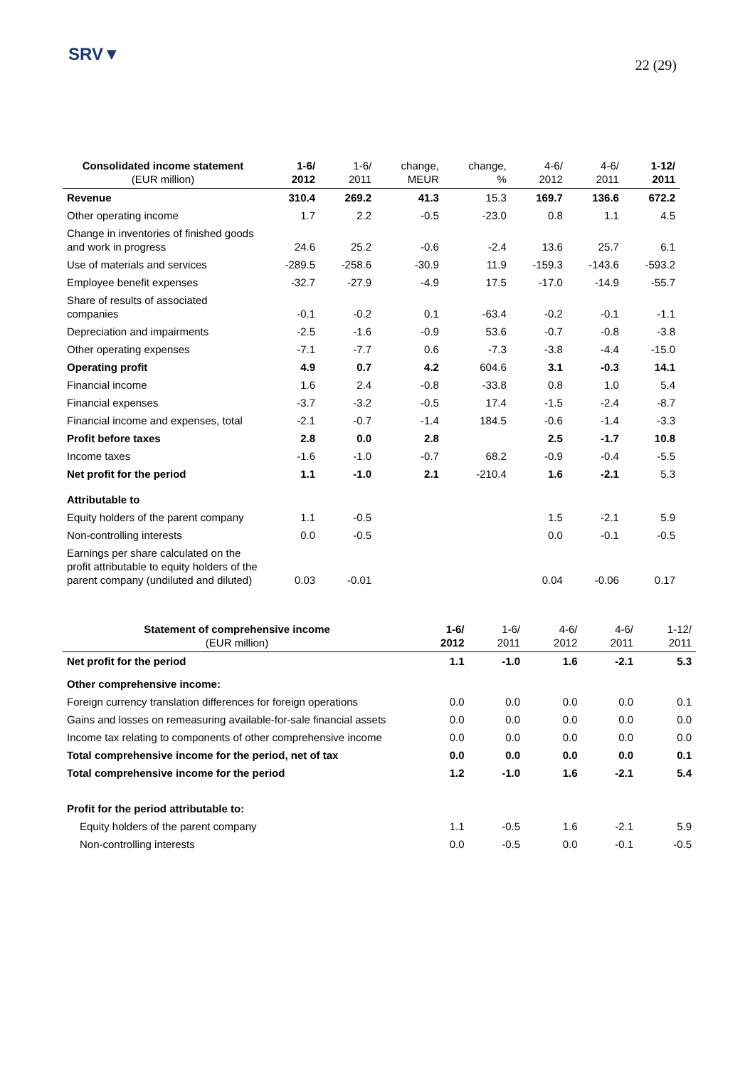SRV▼
22 (29)
| Consolidated income statement (EUR million) | 1-6/ 2012 | 1-6/ 2011 | change, MEUR | change, % | 4-6/ 2012 | 4-6/ 2011 | 1-12/ 2011 |
| --- | --- | --- | --- | --- | --- | --- | --- |
| Revenue | 310.4 | 269.2 | 41.3 | 15.3 | 169.7 | 136.6 | 672.2 |
| Other operating income | 1.7 | 2.2 | -0.5 | -23.0 | 0.8 | 1.1 | 4.5 |
| Change in inventories of finished goods and work in progress | 24.6 | 25.2 | -0.6 | -2.4 | 13.6 | 25.7 | 6.1 |
| Use of materials and services | -289.5 | -258.6 | -30.9 | 11.9 | -159.3 | -143.6 | -593.2 |
| Employee benefit expenses | -32.7 | -27.9 | -4.9 | 17.5 | -17.0 | -14.9 | -55.7 |
| Share of results of associated companies | -0.1 | -0.2 | 0.1 | -63.4 | -0.2 | -0.1 | -1.1 |
| Depreciation and impairments | -2.5 | -1.6 | -0.9 | 53.6 | -0.7 | -0.8 | -3.8 |
| Other operating expenses | -7.1 | -7.7 | 0.6 | -7.3 | -3.8 | -4.4 | -15.0 |
| Operating profit | 4.9 | 0.7 | 4.2 | 604.6 | 3.1 | -0.3 | 14.1 |
| Financial income | 1.6 | 2.4 | -0.8 | -33.8 | 0.8 | 1.0 | 5.4 |
| Financial expenses | -3.7 | -3.2 | -0.5 | 17.4 | -1.5 | -2.4 | -8.7 |
| Financial income and expenses, total | -2.1 | -0.7 | -1.4 | 184.5 | -0.6 | -1.4 | -3.3 |
| Profit before taxes | 2.8 | 0.0 | 2.8 | | 2.5 | -1.7 | 10.8 |
| Income taxes | -1.6 | -1.0 | -0.7 | 68.2 | -0.9 | -0.4 | -5.5 |
| Net profit for the period | 1.1 | -1.0 | 2.1 | -210.4 | 1.6 | -2.1 | 5.3 |
| Attributable to | | | | | | | |
| Equity holders of the parent company | 1.1 | -0.5 | | | 1.5 | -2.1 | 5.9 |
| Non-controlling interests | 0.0 | -0.5 | | | 0.0 | -0.1 | -0.5 |
| Earnings per share calculated on the profit attributable to equity holders of the parent company (undiluted and diluted) | 0.03 | -0.01 | | | 0.04 | -0.06 | 0.17 |
| Statement of comprehensive income (EUR million) | 1-6/ 2012 | 1-6/ 2011 | 4-6/ 2012 | 4-6/ 2011 | 1-12/ 2011 |
| --- | --- | --- | --- | --- | --- |
| Net profit for the period | 1.1 | -1.0 | 1.6 | -2.1 | 5.3 |
| Other comprehensive income: | | | | | |
| Foreign currency translation differences for foreign operations | 0.0 | 0.0 | 0.0 | 0.0 | 0.1 |
| Gains and losses on remeasuring available-for-sale financial assets | 0.0 | 0.0 | 0.0 | 0.0 | 0.0 |
| Income tax relating to components of other comprehensive income | 0.0 | 0.0 | 0.0 | 0.0 | 0.0 |
| Total comprehensive income for the period, net of tax | 0.0 | 0.0 | 0.0 | 0.0 | 0.1 |
| Total comprehensive income for the period | 1.2 | -1.0 | 1.6 | -2.1 | 5.4 |
| Profit for the period attributable to: | | | | | |
| Equity holders of the parent company | 1.1 | -0.5 | 1.6 | -2.1 | 5.9 |
| Non-controlling interests | 0.0 | -0.5 | 0.0 | -0.1 | -0.5 |